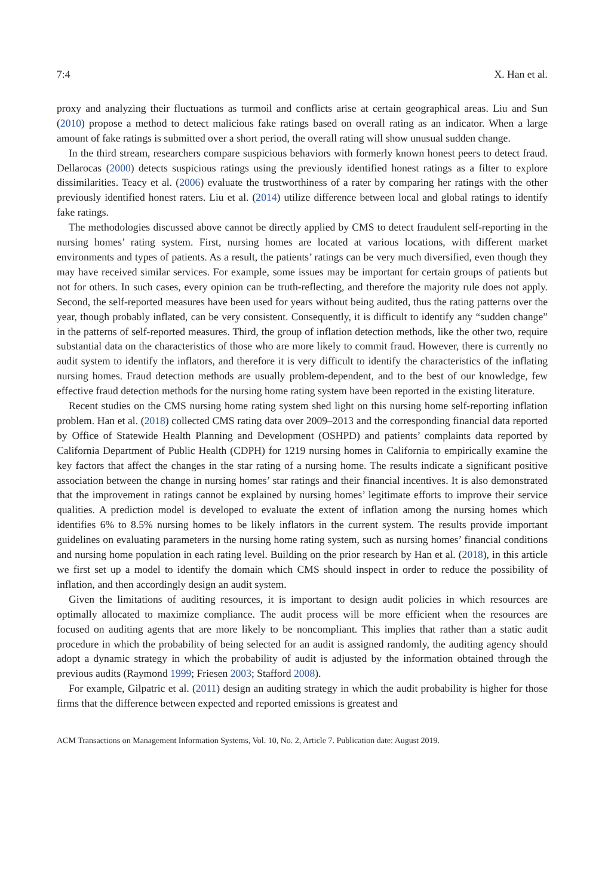7:4 X. Han et al.
proxy and analyzing their fluctuations as turmoil and conflicts arise at certain geographical areas. Liu and Sun (2010) propose a method to detect malicious fake ratings based on overall rating as an indicator. When a large amount of fake ratings is submitted over a short period, the overall rating will show unusual sudden change.
In the third stream, researchers compare suspicious behaviors with formerly known honest peers to detect fraud. Dellarocas (2000) detects suspicious ratings using the previously identified honest ratings as a filter to explore dissimilarities. Teacy et al. (2006) evaluate the trustworthiness of a rater by comparing her ratings with the other previously identified honest raters. Liu et al. (2014) utilize difference between local and global ratings to identify fake ratings.
The methodologies discussed above cannot be directly applied by CMS to detect fraudulent self-reporting in the nursing homes’ rating system. First, nursing homes are located at various locations, with different market environments and types of patients. As a result, the patients’ ratings can be very much diversified, even though they may have received similar services. For example, some issues may be important for certain groups of patients but not for others. In such cases, every opinion can be truth-reflecting, and therefore the majority rule does not apply. Second, the self-reported measures have been used for years without being audited, thus the rating patterns over the year, though probably inflated, can be very consistent. Consequently, it is difficult to identify any “sudden change” in the patterns of self-reported measures. Third, the group of inflation detection methods, like the other two, require substantial data on the characteristics of those who are more likely to commit fraud. However, there is currently no audit system to identify the inflators, and therefore it is very difficult to identify the characteristics of the inflating nursing homes. Fraud detection methods are usually problem-dependent, and to the best of our knowledge, few effective fraud detection methods for the nursing home rating system have been reported in the existing literature.
Recent studies on the CMS nursing home rating system shed light on this nursing home self-reporting inflation problem. Han et al. (2018) collected CMS rating data over 2009–2013 and the corresponding financial data reported by Office of Statewide Health Planning and Development (OSHPD) and patients’ complaints data reported by California Department of Public Health (CDPH) for 1219 nursing homes in California to empirically examine the key factors that affect the changes in the star rating of a nursing home. The results indicate a significant positive association between the change in nursing homes’ star ratings and their financial incentives. It is also demonstrated that the improvement in ratings cannot be explained by nursing homes’ legitimate efforts to improve their service qualities. A prediction model is developed to evaluate the extent of inflation among the nursing homes which identifies 6% to 8.5% nursing homes to be likely inflators in the current system. The results provide important guidelines on evaluating parameters in the nursing home rating system, such as nursing homes’ financial conditions and nursing home population in each rating level. Building on the prior research by Han et al. (2018), in this article we first set up a model to identify the domain which CMS should inspect in order to reduce the possibility of inflation, and then accordingly design an audit system.
Given the limitations of auditing resources, it is important to design audit policies in which resources are optimally allocated to maximize compliance. The audit process will be more efficient when the resources are focused on auditing agents that are more likely to be noncompliant. This implies that rather than a static audit procedure in which the probability of being selected for an audit is assigned randomly, the auditing agency should adopt a dynamic strategy in which the probability of audit is adjusted by the information obtained through the previous audits (Raymond 1999; Friesen 2003; Stafford 2008).
For example, Gilpatric et al. (2011) design an auditing strategy in which the audit probability is higher for those firms that the difference between expected and reported emissions is greatest and
ACM Transactions on Management Information Systems, Vol. 10, No. 2, Article 7. Publication date: August 2019.